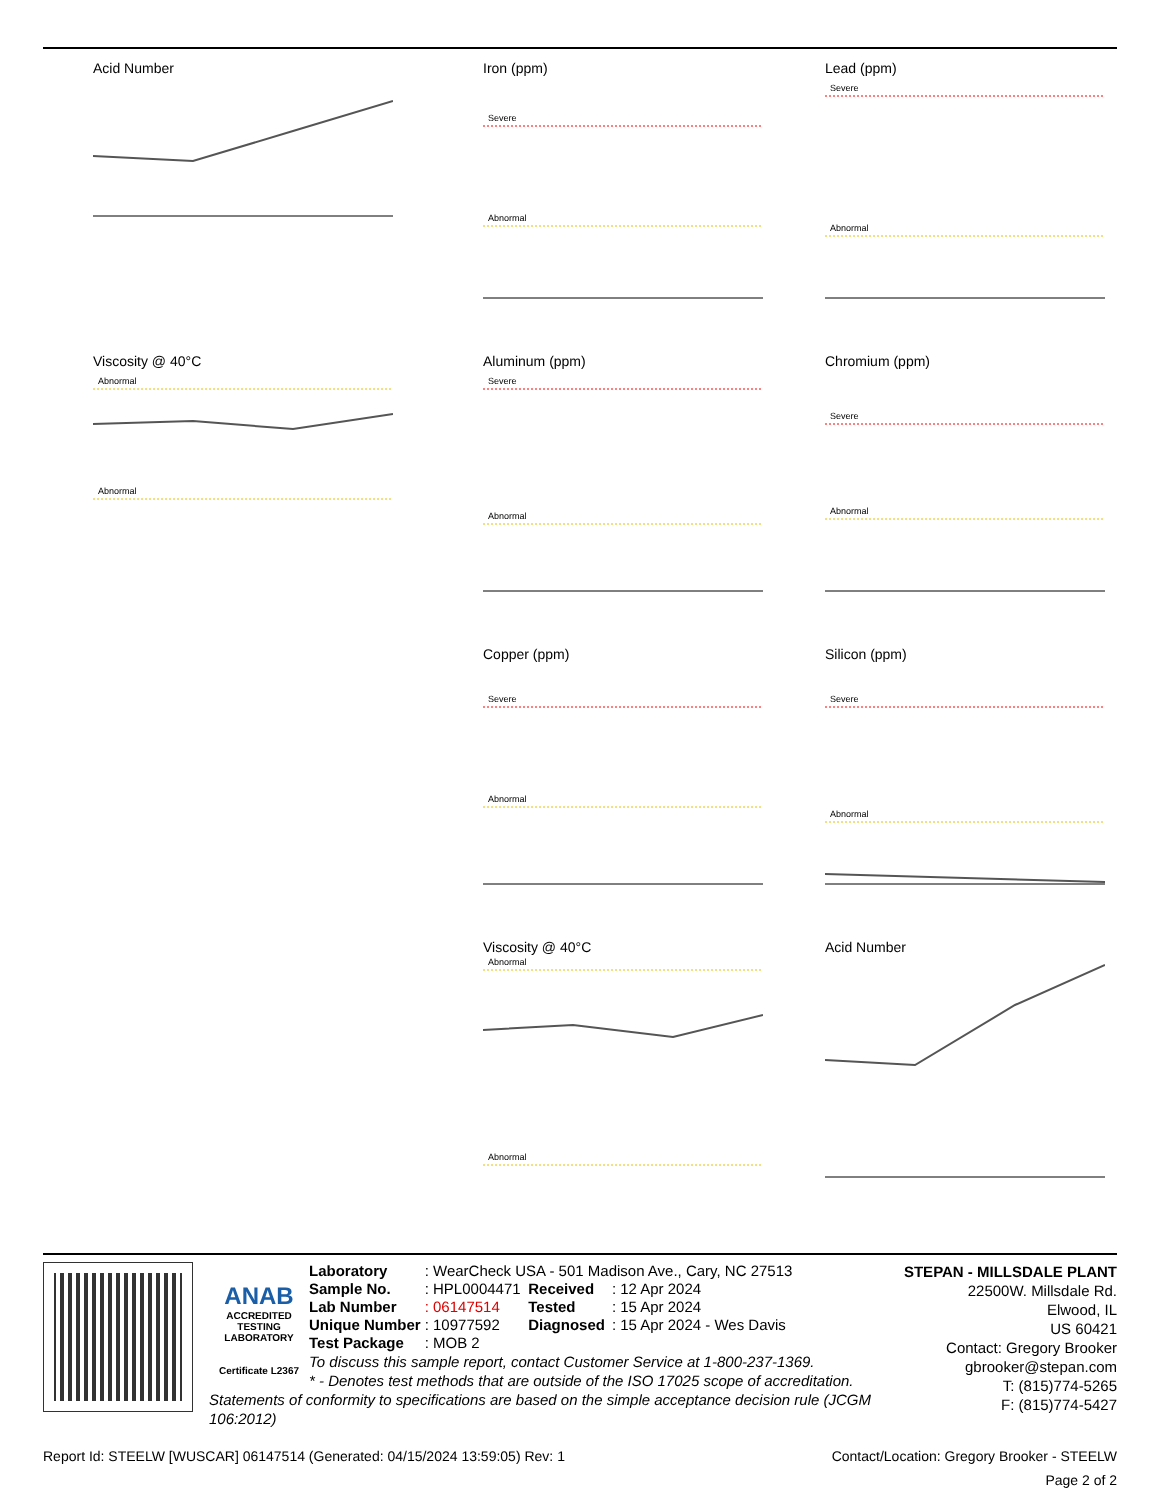Acid Number
Iron (ppm)
Severe
Abnormal
Lead (ppm)
Severe
Abnormal
Viscosity @ 40°C
Abnormal
Abnormal
Aluminum (ppm)
Severe
Abnormal
Chromium (ppm)
Severe
Abnormal
Copper (ppm)
Severe
Abnormal
Silicon (ppm)
Severe
Abnormal
Viscosity @ 40°C
Abnormal
Abnormal
Acid Number
ANAB
ACCREDITED
TESTING LABORATORY
Certificate L2367
STEPAN - MILLSDALE PLANT
22500W. Millsdale Rd.
Elwood, IL
US 60421
Contact: Gregory Brooker
gbrooker@stepan.com
T: (815)774-5265
F: (815)774-5427
| Laboratory | : WearCheck USA - 501 Madison Ave., Cary, NC 27513 | | |
| Sample No. | : HPL0004471 | Received | : 12 Apr 2024 |
| Lab Number | : 06147514 | Tested | : 15 Apr 2024 |
| Unique Number | : 10977592 | Diagnosed | : 15 Apr 2024 - Wes Davis |
| Test Package | : MOB 2 | | |
To discuss this sample report, contact Customer Service at 1-800-237-1369.
* - Denotes test methods that are outside of the ISO 17025 scope of accreditation.
Statements of conformity to specifications are based on the simple acceptance decision rule (JCGM 106:2012)
Contact/Location: Gregory Brooker - STEELW Report Id: STEELW [WUSCAR] 06147514 (Generated: 04/15/2024 13:59:05) Rev: 1
Page 2 of 2